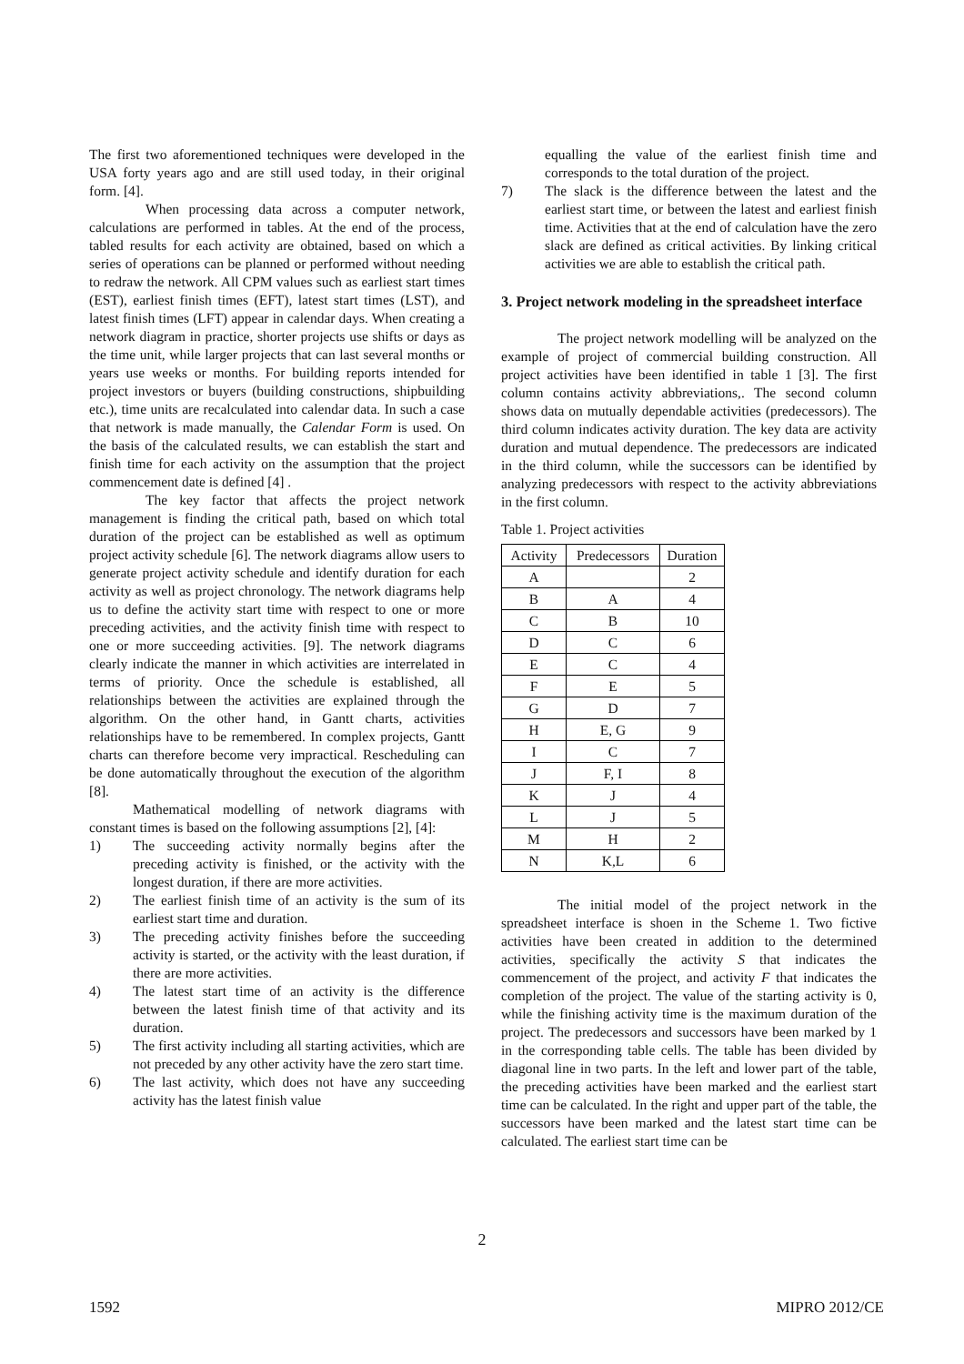The first two aforementioned techniques were developed in the USA forty years ago and are still used today, in their original form. [4].
When processing data across a computer network, calculations are performed in tables. At the end of the process, tabled results for each activity are obtained, based on which a series of operations can be planned or performed without needing to redraw the network. All CPM values such as earliest start times (EST), earliest finish times (EFT), latest start times (LST), and latest finish times (LFT) appear in calendar days. When creating a network diagram in practice, shorter projects use shifts or days as the time unit, while larger projects that can last several months or years use weeks or months. For building reports intended for project investors or buyers (building constructions, shipbuilding etc.), time units are recalculated into calendar data. In such a case that network is made manually, the Calendar Form is used. On the basis of the calculated results, we can establish the start and finish time for each activity on the assumption that the project commencement date is defined [4] .
The key factor that affects the project network management is finding the critical path, based on which total duration of the project can be established as well as optimum project activity schedule [6]. The network diagrams allow users to generate project activity schedule and identify duration for each activity as well as project chronology. The network diagrams help us to define the activity start time with respect to one or more preceding activities, and the activity finish time with respect to one or more succeeding activities. [9]. The network diagrams clearly indicate the manner in which activities are interrelated in terms of priority. Once the schedule is established, all relationships between the activities are explained through the algorithm. On the other hand, in Gantt charts, activities relationships have to be remembered. In complex projects, Gantt charts can therefore become very impractical. Rescheduling can be done automatically throughout the execution of the algorithm [8].
Mathematical modelling of network diagrams with constant times is based on the following assumptions [2], [4]:
1) The succeeding activity normally begins after the preceding activity is finished, or the activity with the longest duration, if there are more activities.
2) The earliest finish time of an activity is the sum of its earliest start time and duration.
3) The preceding activity finishes before the succeeding activity is started, or the activity with the least duration, if there are more activities.
4) The latest start time of an activity is the difference between the latest finish time of that activity and its duration.
5) The first activity including all starting activities, which are not preceded by any other activity have the zero start time.
6) The last activity, which does not have any succeeding activity has the latest finish value
equalling the value of the earliest finish time and corresponds to the total duration of the project.
7) The slack is the difference between the latest and the earliest start time, or between the latest and earliest finish time. Activities that at the end of calculation have the zero slack are defined as critical activities. By linking critical activities we are able to establish the critical path.
3. Project network modeling in the spreadsheet interface
The project network modelling will be analyzed on the example of project of commercial building construction. All project activities have been identified in table 1 [3]. The first column contains activity abbreviations,. The second column shows data on mutually dependable activities (predecessors). The third column indicates activity duration. The key data are activity duration and mutual dependence. The predecessors are indicated in the third column, while the successors can be identified by analyzing predecessors with respect to the activity abbreviations in the first column.
Table 1. Project activities
| Activity | Predecessors | Duration |
| --- | --- | --- |
| A | | 2 |
| B | A | 4 |
| C | B | 10 |
| D | C | 6 |
| E | C | 4 |
| F | E | 5 |
| G | D | 7 |
| H | E, G | 9 |
| I | C | 7 |
| J | F, I | 8 |
| K | J | 4 |
| L | J | 5 |
| M | H | 2 |
| N | K,L | 6 |
The initial model of the project network in the spreadsheet interface is shoen in the Scheme 1. Two fictive activities have been created in addition to the determined activities, specifically the activity S that indicates the commencement of the project, and activity F that indicates the completion of the project. The value of the starting activity is 0, while the finishing activity time is the maximum duration of the project. The predecessors and successors have been marked by 1 in the corresponding table cells. The table has been divided by diagonal line in two parts. In the left and lower part of the table, the preceding activities have been marked and the earliest start time can be calculated. In the right and upper part of the table, the successors have been marked and the latest start time can be calculated. The earliest start time can be
2
1592 MIPRO 2012/CE